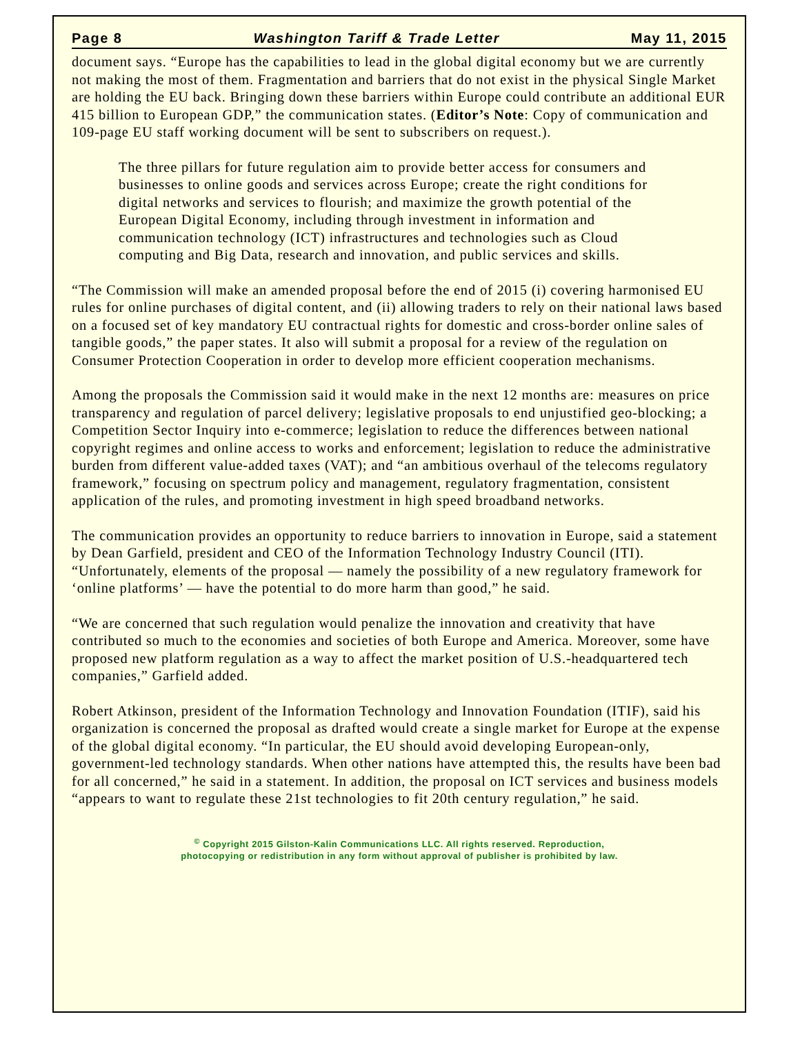Page 8 Washington Tariff & Trade Letter May 11, 2015
document says. “Europe has the capabilities to lead in the global digital economy but we are currently not making the most of them. Fragmentation and barriers that do not exist in the physical Single Market are holding the EU back. Bringing down these barriers within Europe could contribute an additional EUR 415 billion to European GDP,” the communication states. (Editor’s Note: Copy of communication and 109-page EU staff working document will be sent to subscribers on request.).
The three pillars for future regulation aim to provide better access for consumers and businesses to online goods and services across Europe; create the right conditions for digital networks and services to flourish; and maximize the growth potential of the European Digital Economy, including through investment in information and communication technology (ICT) infrastructures and technologies such as Cloud computing and Big Data, research and innovation, and public services and skills.
“The Commission will make an amended proposal before the end of 2015 (i) covering harmonised EU rules for online purchases of digital content, and (ii) allowing traders to rely on their national laws based on a focused set of key mandatory EU contractual rights for domestic and cross-border online sales of tangible goods,” the paper states. It also will submit a proposal for a review of the regulation on Consumer Protection Cooperation in order to develop more efficient cooperation mechanisms.
Among the proposals the Commission said it would make in the next 12 months are: measures on price transparency and regulation of parcel delivery; legislative proposals to end unjustified geo-blocking; a Competition Sector Inquiry into e-commerce; legislation to reduce the differences between national copyright regimes and online access to works and enforcement; legislation to reduce the administrative burden from different value-added taxes (VAT); and “an ambitious overhaul of the telecoms regulatory framework,” focusing on spectrum policy and management, regulatory fragmentation, consistent application of the rules, and promoting investment in high speed broadband networks.
The communication provides an opportunity to reduce barriers to innovation in Europe, said a statement by Dean Garfield, president and CEO of the Information Technology Industry Council (ITI). “Unfortunately, elements of the proposal — namely the possibility of a new regulatory framework for ‘online platforms’ — have the potential to do more harm than good,” he said.
“We are concerned that such regulation would penalize the innovation and creativity that have contributed so much to the economies and societies of both Europe and America. Moreover, some have proposed new platform regulation as a way to affect the market position of U.S.-headquartered tech companies,” Garfield added.
Robert Atkinson, president of the Information Technology and Innovation Foundation (ITIF), said his organization is concerned the proposal as drafted would create a single market for Europe at the expense of the global digital economy. “In particular, the EU should avoid developing European-only, government-led technology standards. When other nations have attempted this, the results have been bad for all concerned,” he said in a statement. In addition, the proposal on ICT services and business models “appears to want to regulate these 21st technologies to fit 20th century regulation,” he said.
<sup>©</sup> Copyright 2015 Gilston-Kalin Communications LLC. All rights reserved. Reproduction,
photocopying or redistribution in any form without approval of publisher is prohibited by law.